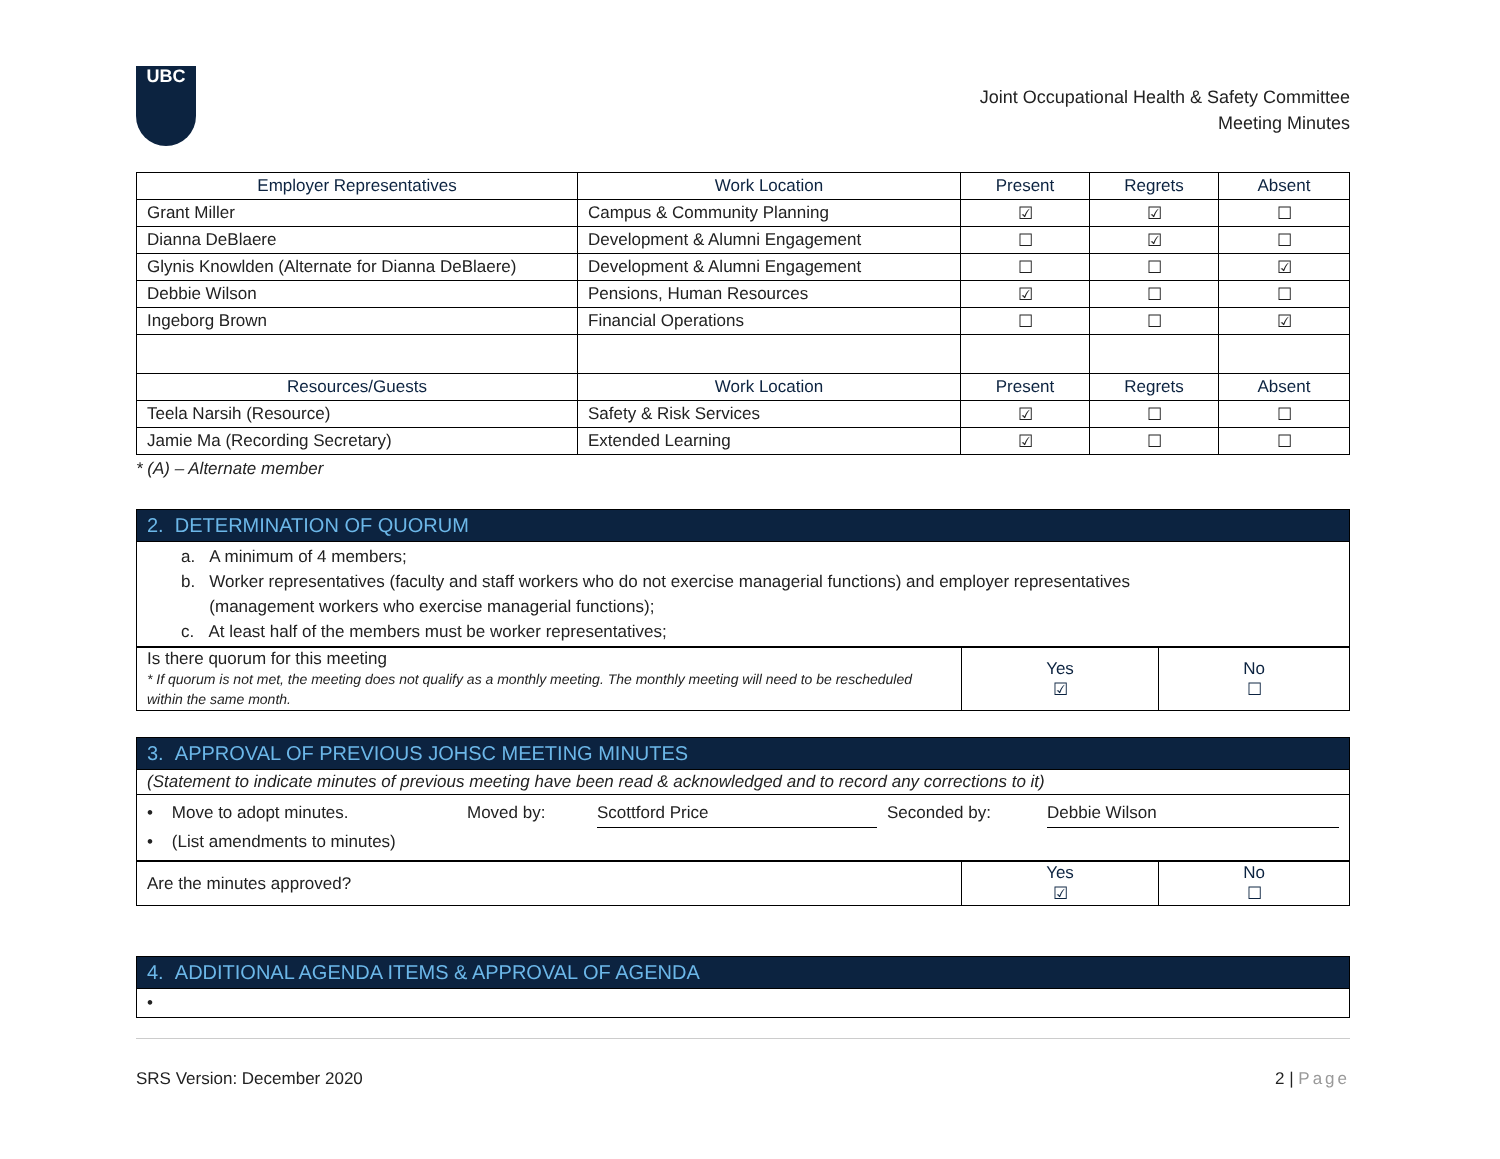UBC
Joint Occupational Health & Safety Committee
Meeting Minutes
| Employer Representatives | Work Location | Present | Regrets | Absent |
| --- | --- | --- | --- | --- |
| Grant Miller | Campus & Community Planning | ☑ | ☑ | ☐ |
| Dianna DeBlaere | Development & Alumni Engagement | ☐ | ☑ | ☐ |
| Glynis Knowlden (Alternate for Dianna DeBlaere) | Development & Alumni Engagement | ☐ | ☐ | ☑ |
| Debbie Wilson | Pensions, Human Resources | ☑ | ☐ | ☐ |
| Ingeborg Brown | Financial Operations | ☐ | ☐ | ☑ |
| Resources/Guests | Work Location | Present | Regrets | Absent |
| Teela Narsih (Resource) | Safety & Risk Services | ☑ | ☐ | ☐ |
| Jamie Ma (Recording Secretary) | Extended Learning | ☑ | ☐ | ☐ |
* (A) – Alternate member
2. DETERMINATION OF QUORUM
a. A minimum of 4 members;
b. Worker representatives (faculty and staff workers who do not exercise managerial functions) and employer representatives
(management workers who exercise managerial functions);
c. At least half of the members must be worker representatives;
| Is there quorum for this meeting * If quorum is not met, the meeting does not qualify as a monthly meeting. The monthly meeting will need to be rescheduled within the same month. | Yes ☑ | No ☐ |
3. APPROVAL OF PREVIOUS JOHSC MEETING MINUTES
(Statement to indicate minutes of previous meeting have been read & acknowledged and to record any corrections to it)
• Move to adopt minutes. Moved by: Scottford Price Seconded by: Debbie Wilson
• (List amendments to minutes)
| Are the minutes approved? | Yes ☑ | No ☐ |
4. ADDITIONAL AGENDA ITEMS & APPROVAL OF AGENDA
•
SRS Version: December 2020 2 | Page